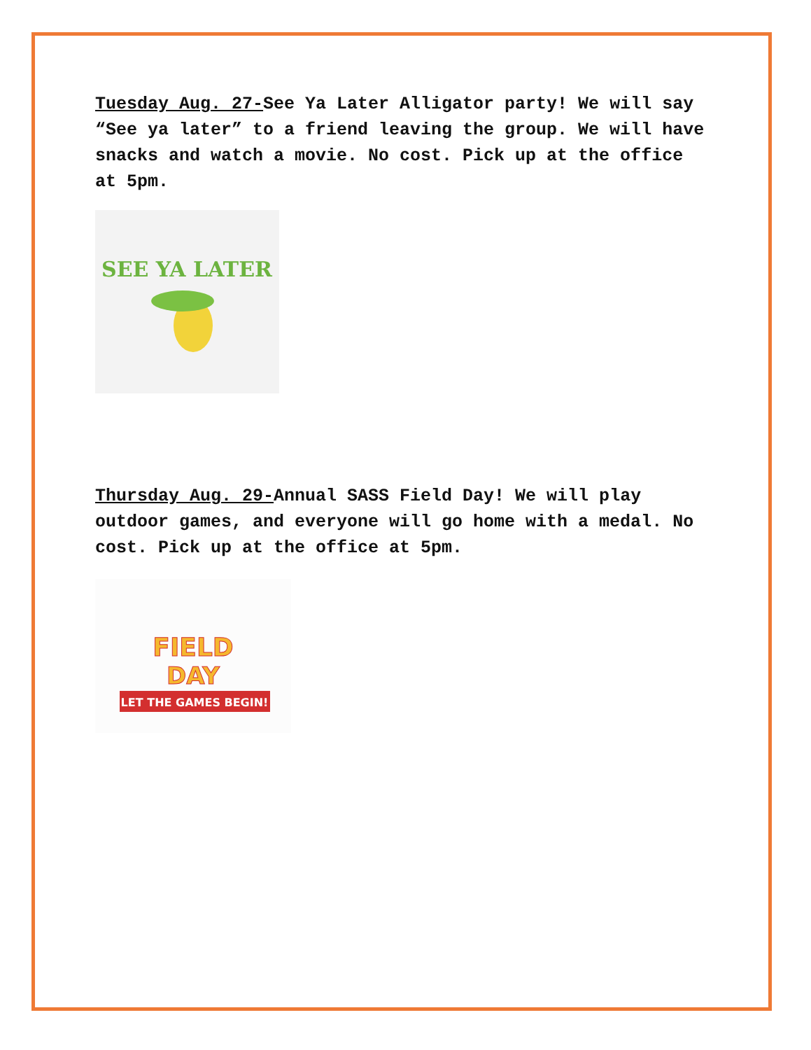Tuesday Aug. 27-See Ya Later Alligator party! We will say “See ya later” to a friend leaving the group. We will have snacks and watch a movie. No cost. Pick up at the office at 5pm.
SEE YA LATER
Thursday Aug. 29-Annual SASS Field Day! We will play outdoor games, and everyone will go home with a medal. No cost. Pick up at the office at 5pm.
FIELD
DAY
LET THE GAMES BEGIN!